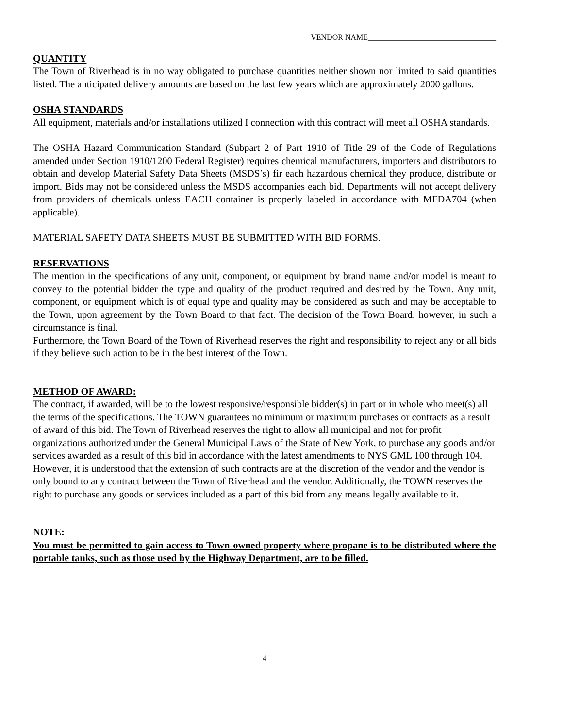VENDOR NAME_________________________________
QUANTITY
The Town of Riverhead is in no way obligated to purchase quantities neither shown nor limited to said quantities listed. The anticipated delivery amounts are based on the last few years which are approximately 2000 gallons.
OSHA STANDARDS
All equipment, materials and/or installations utilized I connection with this contract will meet all OSHA standards.
The OSHA Hazard Communication Standard (Subpart 2 of Part 1910 of Title 29 of the Code of Regulations amended under Section 1910/1200 Federal Register) requires chemical manufacturers, importers and distributors to obtain and develop Material Safety Data Sheets (MSDS’s) fir each hazardous chemical they produce, distribute or import. Bids may not be considered unless the MSDS accompanies each bid. Departments will not accept delivery from providers of chemicals unless EACH container is properly labeled in accordance with MFDA704 (when applicable).
MATERIAL SAFETY DATA SHEETS MUST BE SUBMITTED WITH BID FORMS.
RESERVATIONS
The mention in the specifications of any unit, component, or equipment by brand name and/or model is meant to convey to the potential bidder the type and quality of the product required and desired by the Town. Any unit, component, or equipment which is of equal type and quality may be considered as such and may be acceptable to the Town, upon agreement by the Town Board to that fact. The decision of the Town Board, however, in such a circumstance is final.
Furthermore, the Town Board of the Town of Riverhead reserves the right and responsibility to reject any or all bids if they believe such action to be in the best interest of the Town.
METHOD OF AWARD:
The contract, if awarded, will be to the lowest responsive/responsible bidder(s) in part or in whole who meet(s) all the terms of the specifications. The TOWN guarantees no minimum or maximum purchases or contracts as a result of award of this bid. The Town of Riverhead reserves the right to allow all municipal and not for profit organizations authorized under the General Municipal Laws of the State of New York, to purchase any goods and/or services awarded as a result of this bid in accordance with the latest amendments to NYS GML 100 through 104. However, it is understood that the extension of such contracts are at the discretion of the vendor and the vendor is only bound to any contract between the Town of Riverhead and the vendor. Additionally, the TOWN reserves the right to purchase any goods or services included as a part of this bid from any means legally available to it.
NOTE:
You must be permitted to gain access to Town-owned property where propane is to be distributed where the portable tanks, such as those used by the Highway Department, are to be filled.
4